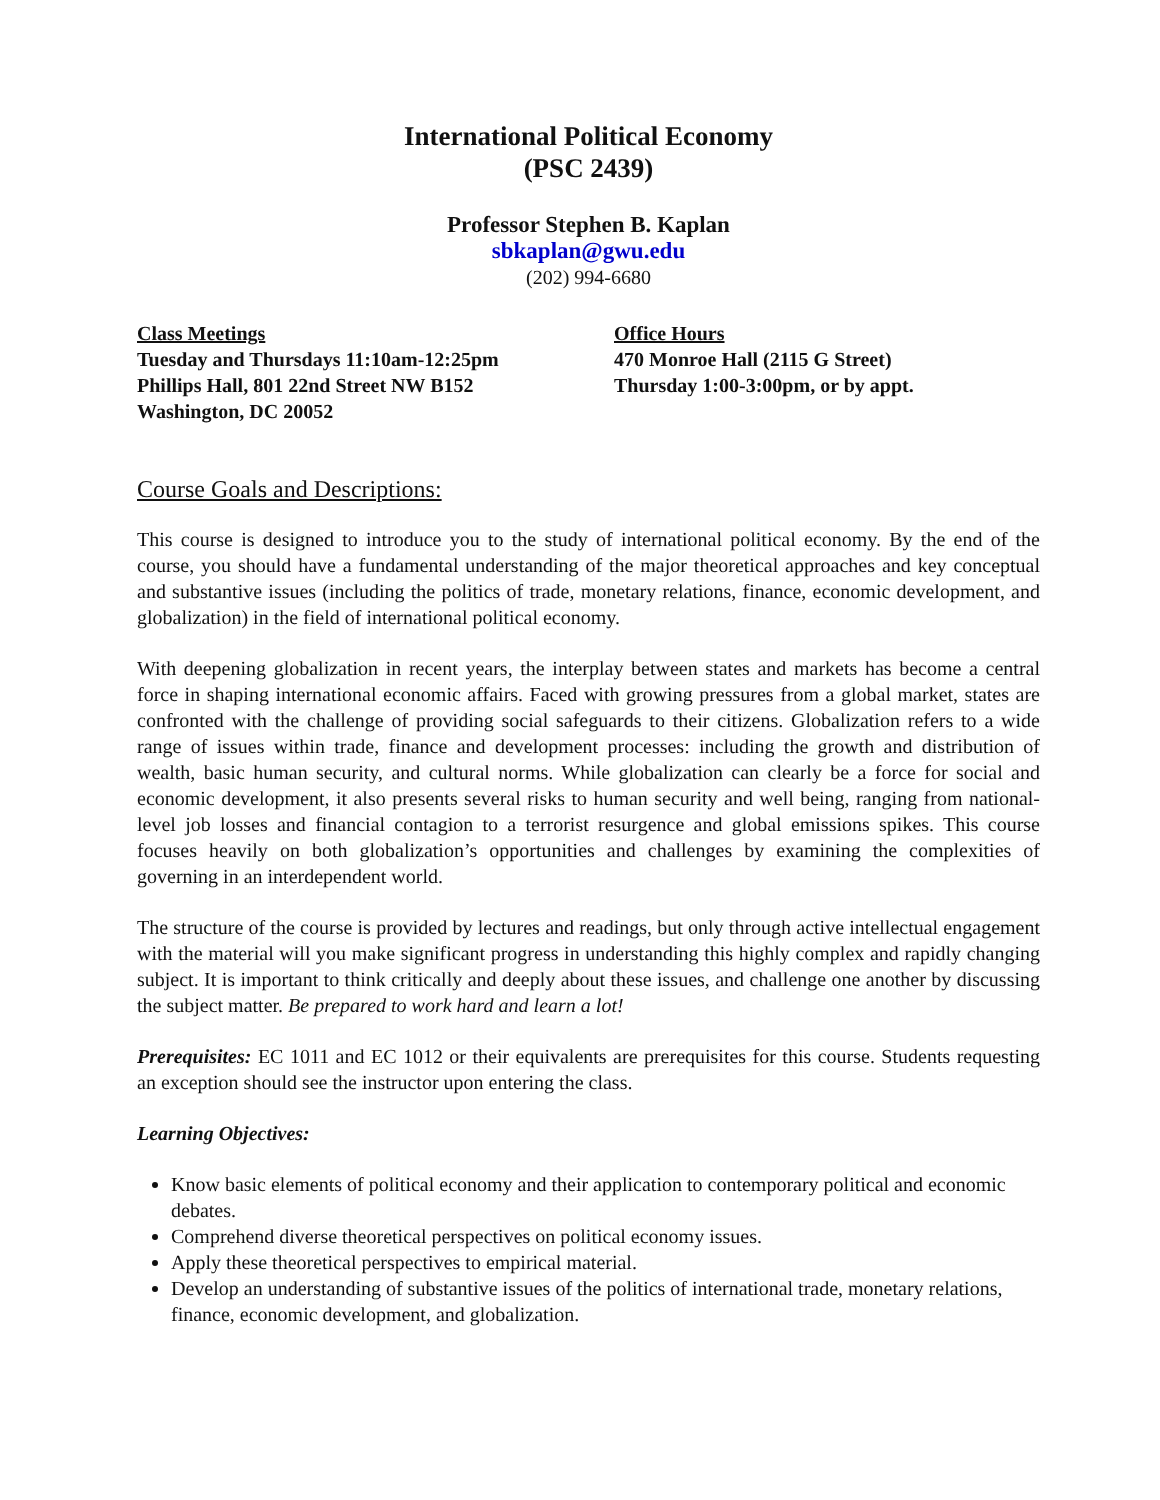International Political Economy
(PSC 2439)
Professor Stephen B. Kaplan
sbkaplan@gwu.edu
(202) 994-6680
Class Meetings
Tuesday and Thursdays 11:10am-12:25pm
Phillips Hall, 801 22nd Street NW B152
Washington, DC 20052
Office Hours
470 Monroe Hall (2115 G Street)
Thursday 1:00-3:00pm, or by appt.
Course Goals and Descriptions:
This course is designed to introduce you to the study of international political economy. By the end of the course, you should have a fundamental understanding of the major theoretical approaches and key conceptual and substantive issues (including the politics of trade, monetary relations, finance, economic development, and globalization) in the field of international political economy.
With deepening globalization in recent years, the interplay between states and markets has become a central force in shaping international economic affairs. Faced with growing pressures from a global market, states are confronted with the challenge of providing social safeguards to their citizens. Globalization refers to a wide range of issues within trade, finance and development processes: including the growth and distribution of wealth, basic human security, and cultural norms. While globalization can clearly be a force for social and economic development, it also presents several risks to human security and well being, ranging from national-level job losses and financial contagion to a terrorist resurgence and global emissions spikes. This course focuses heavily on both globalization’s opportunities and challenges by examining the complexities of governing in an interdependent world.
The structure of the course is provided by lectures and readings, but only through active intellectual engagement with the material will you make significant progress in understanding this highly complex and rapidly changing subject. It is important to think critically and deeply about these issues, and challenge one another by discussing the subject matter. Be prepared to work hard and learn a lot!
Prerequisites: EC 1011 and EC 1012 or their equivalents are prerequisites for this course. Students requesting an exception should see the instructor upon entering the class.
Learning Objectives:
Know basic elements of political economy and their application to contemporary political and economic debates.
Comprehend diverse theoretical perspectives on political economy issues.
Apply these theoretical perspectives to empirical material.
Develop an understanding of substantive issues of the politics of international trade, monetary relations, finance, economic development, and globalization.